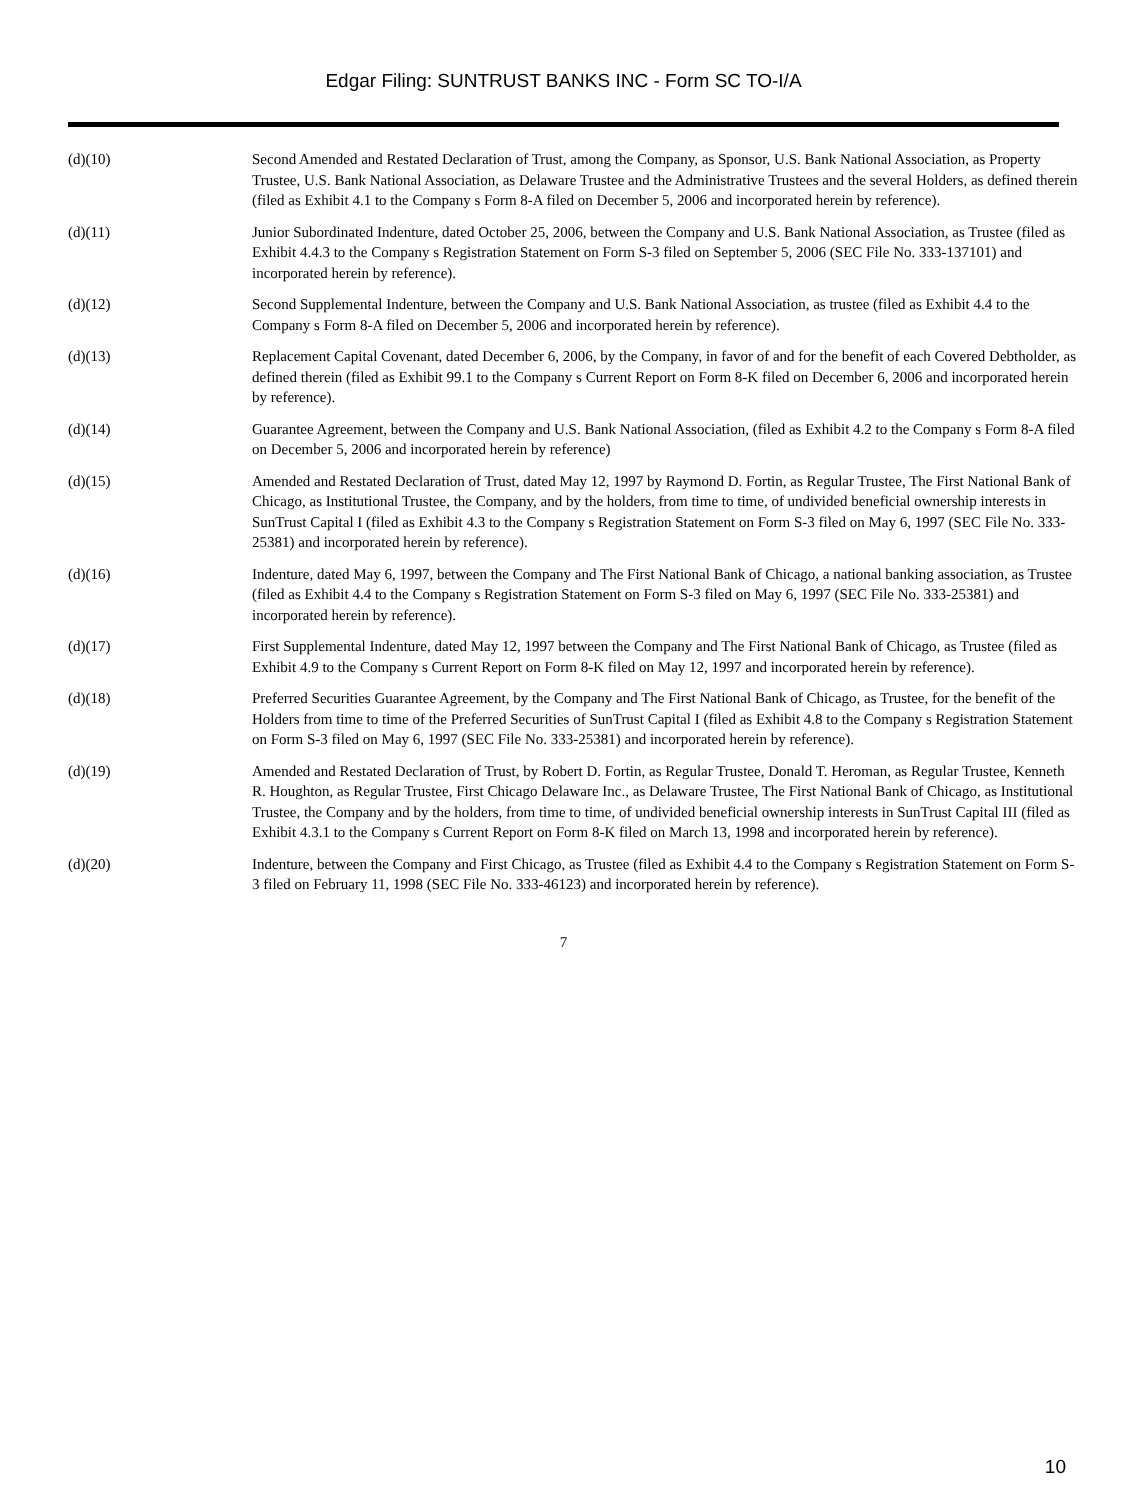Edgar Filing: SUNTRUST BANKS INC - Form SC TO-I/A
| (d)(10) | Second Amended and Restated Declaration of Trust, among the Company, as Sponsor, U.S. Bank National Association, as Property Trustee, U.S. Bank National Association, as Delaware Trustee and the Administrative Trustees and the several Holders, as defined therein (filed as Exhibit 4.1 to the Company s Form 8-A filed on December 5, 2006 and incorporated herein by reference). |
| (d)(11) | Junior Subordinated Indenture, dated October 25, 2006, between the Company and U.S. Bank National Association, as Trustee (filed as Exhibit 4.4.3 to the Company s Registration Statement on Form S-3 filed on September 5, 2006 (SEC File No. 333-137101) and incorporated herein by reference). |
| (d)(12) | Second Supplemental Indenture, between the Company and U.S. Bank National Association, as trustee (filed as Exhibit 4.4 to the Company s Form 8-A filed on December 5, 2006 and incorporated herein by reference). |
| (d)(13) | Replacement Capital Covenant, dated December 6, 2006, by the Company, in favor of and for the benefit of each Covered Debtholder, as defined therein (filed as Exhibit 99.1 to the Company s Current Report on Form 8-K filed on December 6, 2006 and incorporated herein by reference). |
| (d)(14) | Guarantee Agreement, between the Company and U.S. Bank National Association, (filed as Exhibit 4.2 to the Company s Form 8-A filed on December 5, 2006 and incorporated herein by reference) |
| (d)(15) | Amended and Restated Declaration of Trust, dated May 12, 1997 by Raymond D. Fortin, as Regular Trustee, The First National Bank of Chicago, as Institutional Trustee, the Company, and by the holders, from time to time, of undivided beneficial ownership interests in SunTrust Capital I (filed as Exhibit 4.3 to the Company s Registration Statement on Form S-3 filed on May 6, 1997 (SEC File No. 333-25381) and incorporated herein by reference). |
| (d)(16) | Indenture, dated May 6, 1997, between the Company and The First National Bank of Chicago, a national banking association, as Trustee (filed as Exhibit 4.4 to the Company s Registration Statement on Form S-3 filed on May 6, 1997 (SEC File No. 333-25381) and incorporated herein by reference). |
| (d)(17) | First Supplemental Indenture, dated May 12, 1997 between the Company and The First National Bank of Chicago, as Trustee (filed as Exhibit 4.9 to the Company s Current Report on Form 8-K filed on May 12, 1997 and incorporated herein by reference). |
| (d)(18) | Preferred Securities Guarantee Agreement, by the Company and The First National Bank of Chicago, as Trustee, for the benefit of the Holders from time to time of the Preferred Securities of SunTrust Capital I (filed as Exhibit 4.8 to the Company s Registration Statement on Form S-3 filed on May 6, 1997 (SEC File No. 333-25381) and incorporated herein by reference). |
| (d)(19) | Amended and Restated Declaration of Trust, by Robert D. Fortin, as Regular Trustee, Donald T. Heroman, as Regular Trustee, Kenneth R. Houghton, as Regular Trustee, First Chicago Delaware Inc., as Delaware Trustee, The First National Bank of Chicago, as Institutional Trustee, the Company and by the holders, from time to time, of undivided beneficial ownership interests in SunTrust Capital III (filed as Exhibit 4.3.1 to the Company s Current Report on Form 8-K filed on March 13, 1998 and incorporated herein by reference). |
| (d)(20) | Indenture, between the Company and First Chicago, as Trustee (filed as Exhibit 4.4 to the Company s Registration Statement on Form S-3 filed on February 11, 1998 (SEC File No. 333-46123) and incorporated herein by reference). |
7
10